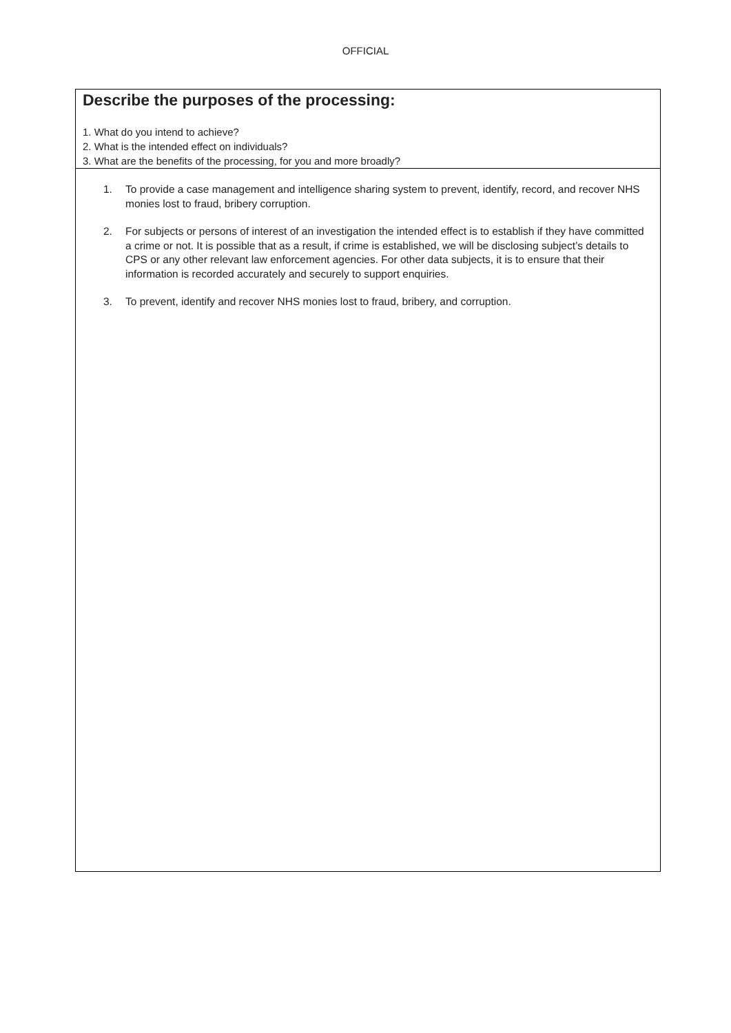OFFICIAL
Describe the purposes of the processing:
1. What do you intend to achieve?
2. What is the intended effect on individuals?
3. What are the benefits of the processing, for you and more broadly?
1. To provide a case management and intelligence sharing system to prevent, identify, record, and recover NHS monies lost to fraud, bribery corruption.
2. For subjects or persons of interest of an investigation the intended effect is to establish if they have committed a crime or not. It is possible that as a result, if crime is established, we will be disclosing subject’s details to CPS or any other relevant law enforcement agencies. For other data subjects, it is to ensure that their information is recorded accurately and securely to support enquiries.
3. To prevent, identify and recover NHS monies lost to fraud, bribery, and corruption.